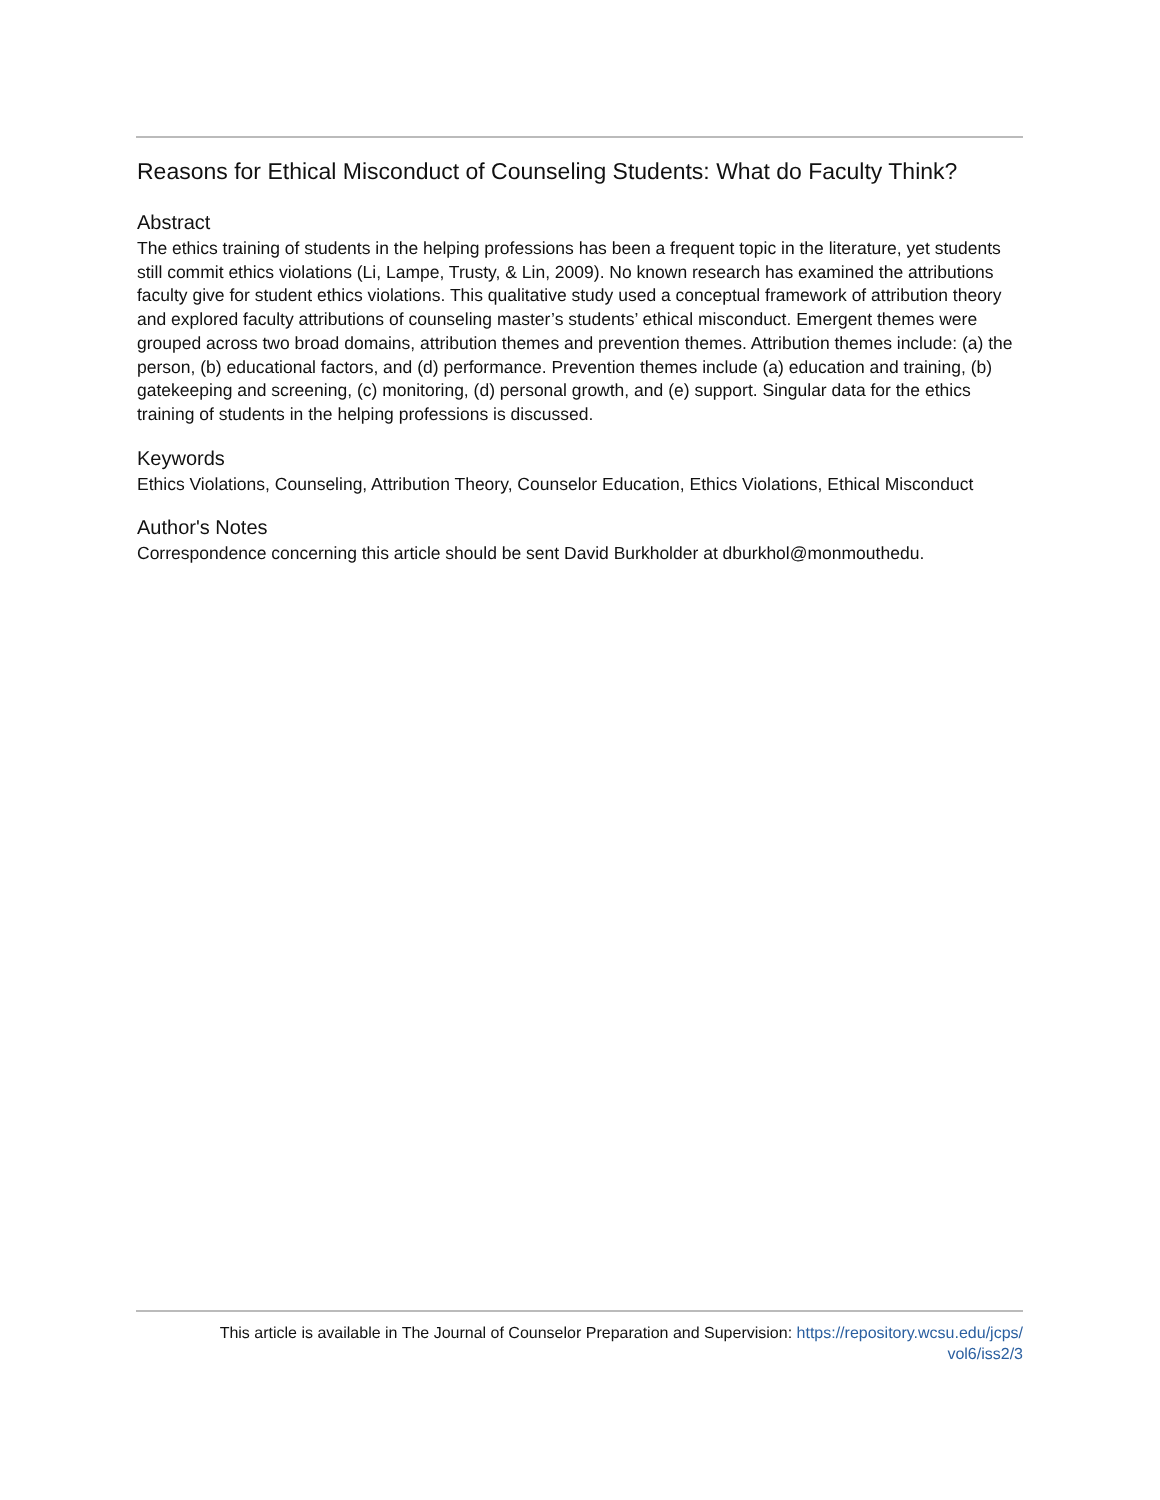Reasons for Ethical Misconduct of Counseling Students: What do Faculty Think?
Abstract
The ethics training of students in the helping professions has been a frequent topic in the literature, yet students still commit ethics violations (Li, Lampe, Trusty, & Lin, 2009). No known research has examined the attributions faculty give for student ethics violations. This qualitative study used a conceptual framework of attribution theory and explored faculty attributions of counseling master’s students’ ethical misconduct. Emergent themes were grouped across two broad domains, attribution themes and prevention themes. Attribution themes include: (a) the person, (b) educational factors, and (d) performance. Prevention themes include (a) education and training, (b) gatekeeping and screening, (c) monitoring, (d) personal growth, and (e) support. Singular data for the ethics training of students in the helping professions is discussed.
Keywords
Ethics Violations, Counseling, Attribution Theory, Counselor Education, Ethics Violations, Ethical Misconduct
Author's Notes
Correspondence concerning this article should be sent David Burkholder at dburkhol@monmouthedu.
This article is available in The Journal of Counselor Preparation and Supervision: https://repository.wcsu.edu/jcps/
vol6/iss2/3